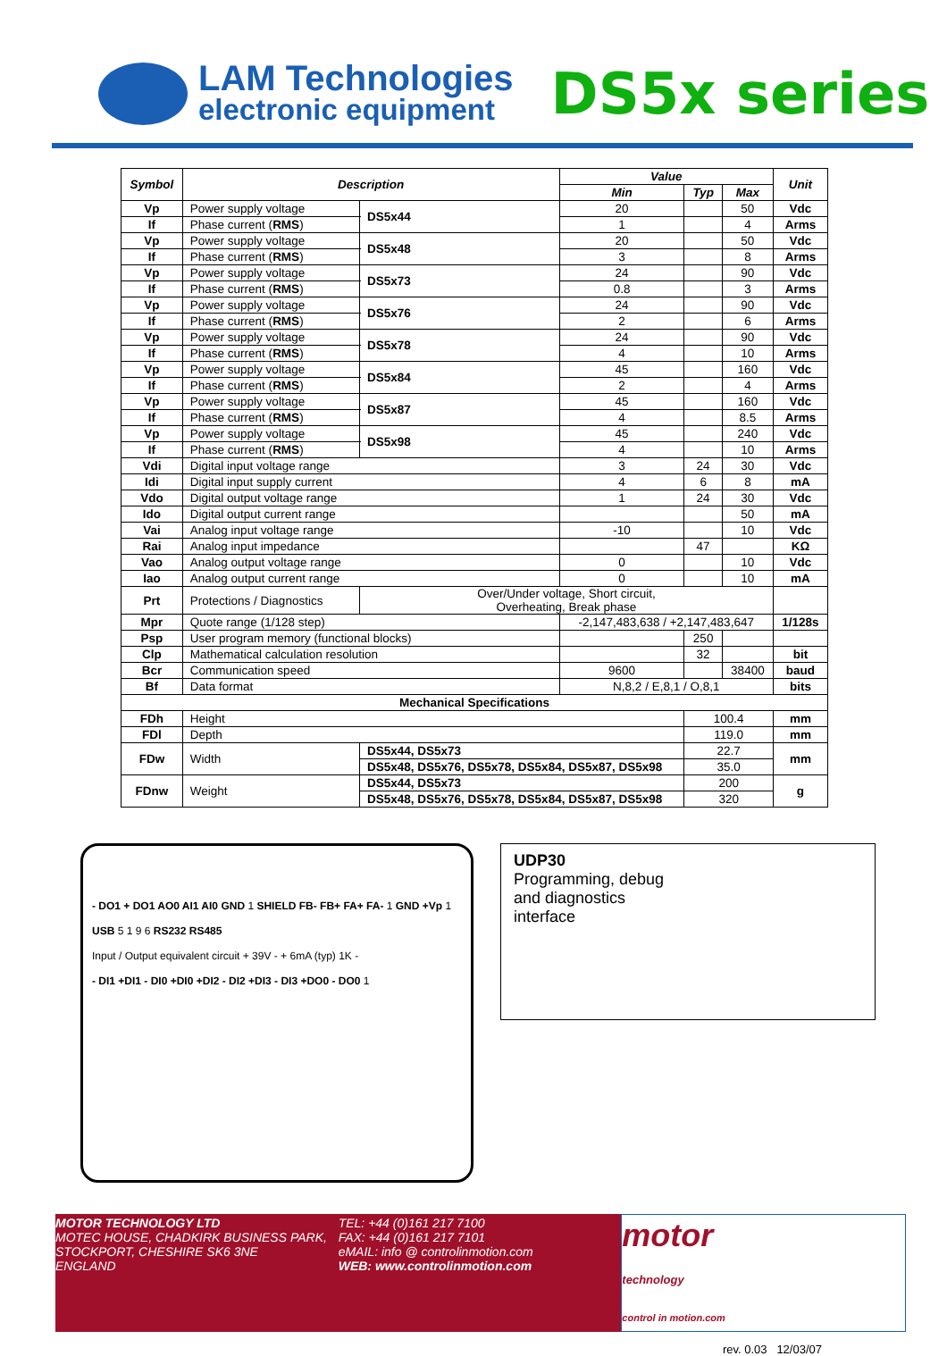LAM Technologies
electronic equipment
DS5x series
| Symbol | Description | | | Value | | | Unit |
| --- | --- | --- | --- | --- | --- | --- | --- |
| | | | | Min | Typ | Max | |
| Vp | Power supply voltage | | DS5x44 | 20 | | 50 | Vdc |
| If | Phase current ( RMS ) | | | 1 | | 4 | Arms |
| Vp | Power supply voltage | | DS5x48 | 20 | | 50 | Vdc |
| If | Phase current ( RMS ) | | | 3 | | 8 | Arms |
| Vp | Power supply voltage | | DS5x73 | 24 | | 90 | Vdc |
| If | Phase current ( RMS ) | | | 0.8 | | 3 | Arms |
| Vp | Power supply voltage | | DS5x76 | 24 | | 90 | Vdc |
| If | Phase current ( RMS ) | | | 2 | | 6 | Arms |
| Vp | Power supply voltage | | DS5x78 | 24 | | 90 | Vdc |
| If | Phase current ( RMS ) | | | 4 | | 10 | Arms |
| Vp | Power supply voltage | | DS5x84 | 45 | | 160 | Vdc |
| If | Phase current ( RMS ) | | | 2 | | 4 | Arms |
| Vp | Power supply voltage | | DS5x87 | 45 | | 160 | Vdc |
| If | Phase current ( RMS ) | | | 4 | | 8.5 | Arms |
| Vp | Power supply voltage | | DS5x98 | 45 | | 240 | Vdc |
| If | Phase current ( RMS ) | | | 4 | | 10 | Arms |
| Vdi | Digital input voltage range | | | 3 | 24 | 30 | Vdc |
| Idi | Digital input supply current | | | 4 | 6 | 8 | mA |
| Vdo | Digital output voltage range | | | 1 | 24 | 30 | Vdc |
| Ido | Digital output current range | | | | | 50 | mA |
| Vai | Analog input voltage range | | | -10 | | 10 | Vdc |
| Rai | Analog input impedance | | | | 47 | | KΩ |
| Vao | Analog output voltage range | | | 0 | | 10 | Vdc |
| Iao | Analog output current range | | | 0 | | 10 | mA |
| Prt | Protections / Diagnostics | | Over/Under voltage, Short circuit, Overheating, Break phase | | | | |
| Mpr | Quote range (1/128 step) | | | -2,147,483,638 / +2,147,483,647 | | | 1/128s |
| Psp | User program memory (functional blocks) | | | | 250 | | |
| Clp | Mathematical calculation resolution | | | | 32 | | bit |
| Bcr | Communication speed | | | 9600 | | 38400 | baud |
| Bf | Data format | | | N,8,2 / E,8,1 / O,8,1 | | | bits |
| Mechanical Specifications | | | | | | | |
| FDh | Height | | | | 100.4 | | mm |
| FDl | Depth | | | | 119.0 | | mm |
| FDw | Width | DS5x44, DS5x73 | | | 22.7 | | mm |
| | | DS5x48, DS5x76, DS5x78, DS5x84, DS5x87, DS5x98 | | | 35.0 | | |
| FDnw | Weight | DS5x44, DS5x73 | | | 200 | | g |
| | | DS5x48, DS5x76, DS5x78, DS5x84, DS5x87, DS5x98 | | | 320 | | |
- DO1 + DO1 AO0 AI1 AI0 GND 1 SHIELD FB- FB+ FA+ FA- 1 GND +Vp 1
USB 5 1 9 6 RS232 RS485
Input / Output equivalent circuit + 39V - + 6mA (typ) 1K -
- DI1 +DI1 - DI0 +DI0 +DI2 - DI2 +DI3 - DI3 +DO0 - DO0 1
UDP30
Programming, debug
and diagnostics
interface
MOTOR TECHNOLOGY LTD
MOTEC HOUSE, CHADKIRK BUSINESS PARK,
STOCKPORT, CHESHIRE SK6 3NE
ENGLAND
TEL: +44 (0)161 217 7100
FAX: +44 (0)161 217 7101
eMAIL: info @ controlinmotion.com
WEB: www.controlinmotion.com
motor
technology
control in motion.com
rev. 0.03 12/03/07